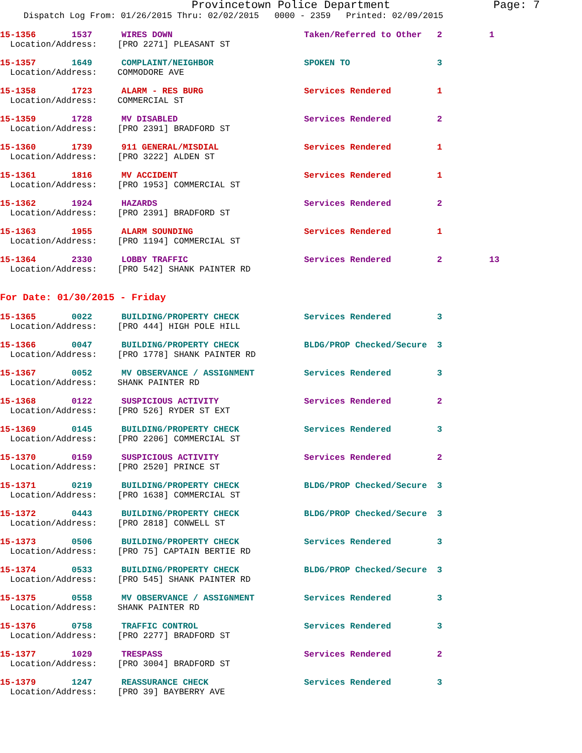Provincetown Police Department Page: 7
Dispatch Log From: 01/26/2015 Thru: 02/02/2015 0000 - 2359 Printed: 02/09/2015
15-1356 1537 WIRES DOWN Taken/Referred to Other 2 1
Location/Address: [PRO 2271] PLEASANT ST
15-1357 1649 COMPLAINT/NEIGHBOR SPOKEN TO 3
Location/Address: COMMODORE AVE
15-1358 1723 ALARM - RES BURG Services Rendered 1
Location/Address: COMMERCIAL ST
15-1359 1728 MV DISABLED Services Rendered 2
Location/Address: [PRO 2391] BRADFORD ST
15-1360 1739 911 GENERAL/MISDIAL Services Rendered 1
Location/Address: [PRO 3222] ALDEN ST
15-1361 1816 MV ACCIDENT Services Rendered 1
Location/Address: [PRO 1953] COMMERCIAL ST
15-1362 1924 HAZARDS Services Rendered 2
Location/Address: [PRO 2391] BRADFORD ST
15-1363 1955 ALARM SOUNDING Services Rendered 1
Location/Address: [PRO 1194] COMMERCIAL ST
15-1364 2330 LOBBY TRAFFIC Services Rendered 2 13
Location/Address: [PRO 542] SHANK PAINTER RD
For Date: 01/30/2015 - Friday
15-1365 0022 BUILDING/PROPERTY CHECK Services Rendered 3
Location/Address: [PRO 444] HIGH POLE HILL
15-1366 0047 BUILDING/PROPERTY CHECK BLDG/PROP Checked/Secure 3
Location/Address: [PRO 1778] SHANK PAINTER RD
15-1367 0052 MV OBSERVANCE / ASSIGNMENT Services Rendered 3
Location/Address: SHANK PAINTER RD
15-1368 0122 SUSPICIOUS ACTIVITY Services Rendered 2
Location/Address: [PRO 526] RYDER ST EXT
15-1369 0145 BUILDING/PROPERTY CHECK Services Rendered 3
Location/Address: [PRO 2206] COMMERCIAL ST
15-1370 0159 SUSPICIOUS ACTIVITY Services Rendered 2
Location/Address: [PRO 2520] PRINCE ST
15-1371 0219 BUILDING/PROPERTY CHECK BLDG/PROP Checked/Secure 3
Location/Address: [PRO 1638] COMMERCIAL ST
15-1372 0443 BUILDING/PROPERTY CHECK BLDG/PROP Checked/Secure 3
Location/Address: [PRO 2818] CONWELL ST
15-1373 0506 BUILDING/PROPERTY CHECK Services Rendered 3
Location/Address: [PRO 75] CAPTAIN BERTIE RD
15-1374 0533 BUILDING/PROPERTY CHECK BLDG/PROP Checked/Secure 3
Location/Address: [PRO 545] SHANK PAINTER RD
15-1375 0558 MV OBSERVANCE / ASSIGNMENT Services Rendered 3
Location/Address: SHANK PAINTER RD
15-1376 0758 TRAFFIC CONTROL Services Rendered 3
Location/Address: [PRO 2277] BRADFORD ST
15-1377 1029 TRESPASS Services Rendered 2
Location/Address: [PRO 3004] BRADFORD ST
15-1379 1247 REASSURANCE CHECK Services Rendered 3
Location/Address: [PRO 39] BAYBERRY AVE